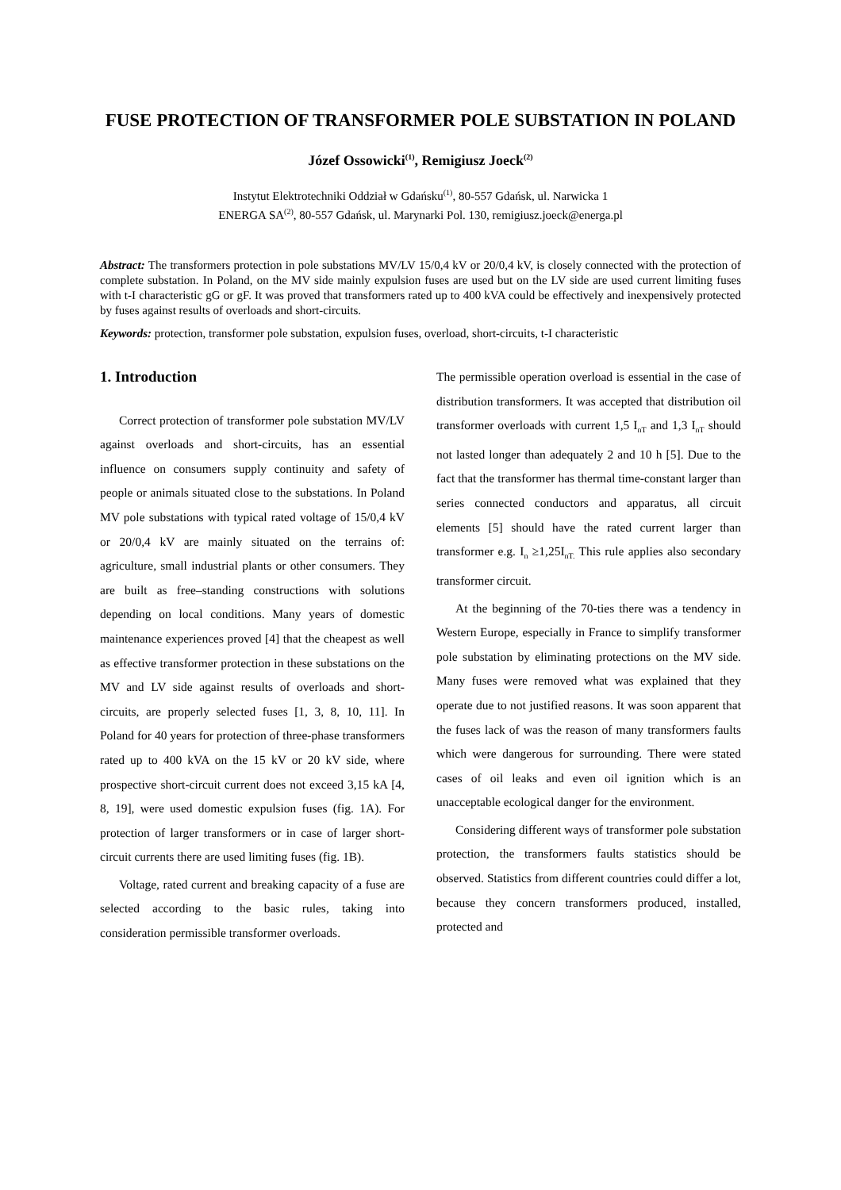FUSE PROTECTION OF TRANSFORMER POLE SUBSTATION IN POLAND
Józef Ossowicki<sup>(1)</sup>, Remigiusz Joeck<sup>(2)</sup>
Instytut Elektrotechniki Oddział w Gdańsku<sup>(1)</sup>, 80-557 Gdańsk, ul. Narwicka 1
ENERGA SA<sup>(2)</sup>, 80-557 Gdańsk, ul. Marynarki Pol. 130, remigiusz.joeck@energa.pl
Abstract: The transformers protection in pole substations MV/LV 15/0,4 kV or 20/0,4 kV, is closely connected with the protection of complete substation. In Poland, on the MV side mainly expulsion fuses are used but on the LV side are used current limiting fuses with t-I characteristic gG or gF. It was proved that transformers rated up to 400 kVA could be effectively and inexpensively protected by fuses against results of overloads and short-circuits.
Keywords: protection, transformer pole substation, expulsion fuses, overload, short-circuits, t-I characteristic
1. Introduction
Correct protection of transformer pole substation MV/LV against overloads and short-circuits, has an essential influence on consumers supply continuity and safety of people or animals situated close to the substations. In Poland MV pole substations with typical rated voltage of 15/0,4 kV or 20/0,4 kV are mainly situated on the terrains of: agriculture, small industrial plants or other consumers. They are built as free–standing constructions with solutions depending on local conditions. Many years of domestic maintenance experiences proved [4] that the cheapest as well as effective transformer protection in these substations on the MV and LV side against results of overloads and short-circuits, are properly selected fuses [1, 3, 8, 10, 11]. In Poland for 40 years for protection of three-phase transformers rated up to 400 kVA on the 15 kV or 20 kV side, where prospective short-circuit current does not exceed 3,15 kA [4, 8, 19], were used domestic expulsion fuses (fig. 1A). For protection of larger transformers or in case of larger short-circuit currents there are used limiting fuses (fig. 1B).
Voltage, rated current and breaking capacity of a fuse are selected according to the basic rules, taking into consideration permissible transformer overloads.
The permissible operation overload is essential in the case of distribution transformers. It was accepted that distribution oil transformer overloads with current 1,5 I<sub>nT</sub> and 1,3 I<sub>nT</sub> should not lasted longer than adequately 2 and 10 h [5]. Due to the fact that the transformer has thermal time-constant larger than series connected conductors and apparatus, all circuit elements [5] should have the rated current larger than transformer e.g. I<sub>n</sub> ≥1,25I<sub>nT.</sub> This rule applies also secondary transformer circuit.
At the beginning of the 70-ties there was a tendency in Western Europe, especially in France to simplify transformer pole substation by eliminating protections on the MV side. Many fuses were removed what was explained that they operate due to not justified reasons. It was soon apparent that the fuses lack of was the reason of many transformers faults which were dangerous for surrounding. There were stated cases of oil leaks and even oil ignition which is an unacceptable ecological danger for the environment.
Considering different ways of transformer pole substation protection, the transformers faults statistics should be observed. Statistics from different countries could differ a lot, because they concern transformers produced, installed, protected and